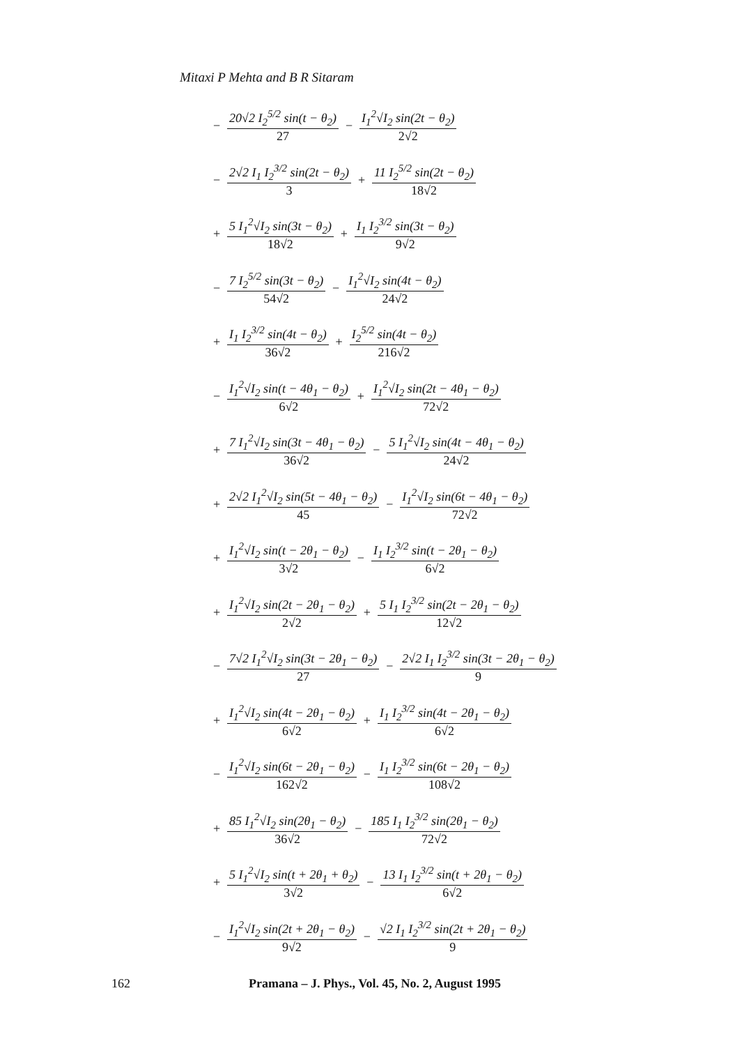Mitaxi P Mehta and B R Sitaram
− 20√2 I<sub>2</sub><sup>5/2</sup> sin(t − θ<sub>2</sub>) 27 − I<sub>1</sub><sup>2</sup>√I<sub>2</sub> sin(2t − θ<sub>2</sub>) 2√2
− 2√2 I<sub>1</sub> I<sub>2</sub><sup>3/2</sup> sin(2t − θ<sub>2</sub>) 3 + 11 I<sub>2</sub><sup>5/2</sup> sin(2t − θ<sub>2</sub>) 18√2
+ 5 I<sub>1</sub><sup>2</sup>√I<sub>2</sub> sin(3t − θ<sub>2</sub>) 18√2 + I<sub>1</sub> I<sub>2</sub><sup>3/2</sup> sin(3t − θ<sub>2</sub>) 9√2
− 7 I<sub>2</sub><sup>5/2</sup> sin(3t − θ<sub>2</sub>) 54√2 − I<sub>1</sub><sup>2</sup>√I<sub>2</sub> sin(4t − θ<sub>2</sub>) 24√2
+ I<sub>1</sub> I<sub>2</sub><sup>3/2</sup> sin(4t − θ<sub>2</sub>) 36√2 + I<sub>2</sub><sup>5/2</sup> sin(4t − θ<sub>2</sub>) 216√2
− I<sub>1</sub><sup>2</sup>√I<sub>2</sub> sin(t − 4θ<sub>1</sub> − θ<sub>2</sub>) 6√2 + I<sub>1</sub><sup>2</sup>√I<sub>2</sub> sin(2t − 4θ<sub>1</sub> − θ<sub>2</sub>) 72√2
+ 7 I<sub>1</sub><sup>2</sup>√I<sub>2</sub> sin(3t − 4θ<sub>1</sub> − θ<sub>2</sub>) 36√2 − 5 I<sub>1</sub><sup>2</sup>√I<sub>2</sub> sin(4t − 4θ<sub>1</sub> − θ<sub>2</sub>) 24√2
+ 2√2 I<sub>1</sub><sup>2</sup>√I<sub>2</sub> sin(5t − 4θ<sub>1</sub> − θ<sub>2</sub>) 45 − I<sub>1</sub><sup>2</sup>√I<sub>2</sub> sin(6t − 4θ<sub>1</sub> − θ<sub>2</sub>) 72√2
+ I<sub>1</sub><sup>2</sup>√I<sub>2</sub> sin(t − 2θ<sub>1</sub> − θ<sub>2</sub>) 3√2 − I<sub>1</sub> I<sub>2</sub><sup>3/2</sup> sin(t − 2θ<sub>1</sub> − θ<sub>2</sub>) 6√2
+ I<sub>1</sub><sup>2</sup>√I<sub>2</sub> sin(2t − 2θ<sub>1</sub> − θ<sub>2</sub>) 2√2 + 5 I<sub>1</sub> I<sub>2</sub><sup>3/2</sup> sin(2t − 2θ<sub>1</sub> − θ<sub>2</sub>) 12√2
− 7√2 I<sub>1</sub><sup>2</sup>√I<sub>2</sub> sin(3t − 2θ<sub>1</sub> − θ<sub>2</sub>) 27 − 2√2 I<sub>1</sub> I<sub>2</sub><sup>3/2</sup> sin(3t − 2θ<sub>1</sub> − θ<sub>2</sub>) 9
+ I<sub>1</sub><sup>2</sup>√I<sub>2</sub> sin(4t − 2θ<sub>1</sub> − θ<sub>2</sub>) 6√2 + I<sub>1</sub> I<sub>2</sub><sup>3/2</sup> sin(4t − 2θ<sub>1</sub> − θ<sub>2</sub>) 6√2
− I<sub>1</sub><sup>2</sup>√I<sub>2</sub> sin(6t − 2θ<sub>1</sub> − θ<sub>2</sub>) 162√2 − I<sub>1</sub> I<sub>2</sub><sup>3/2</sup> sin(6t − 2θ<sub>1</sub> − θ<sub>2</sub>) 108√2
+ 85 I<sub>1</sub><sup>2</sup>√I<sub>2</sub> sin(2θ<sub>1</sub> − θ<sub>2</sub>) 36√2 − 185 I<sub>1</sub> I<sub>2</sub><sup>3/2</sup> sin(2θ<sub>1</sub> − θ<sub>2</sub>) 72√2
+ 5 I<sub>1</sub><sup>2</sup>√I<sub>2</sub> sin(t + 2θ<sub>1</sub> + θ<sub>2</sub>) 3√2 − 13 I<sub>1</sub> I<sub>2</sub><sup>3/2</sup> sin(t + 2θ<sub>1</sub> − θ<sub>2</sub>) 6√2
− I<sub>1</sub><sup>2</sup>√I<sub>2</sub> sin(2t + 2θ<sub>1</sub> − θ<sub>2</sub>) 9√2 − √2 I<sub>1</sub> I<sub>2</sub><sup>3/2</sup> sin(2t + 2θ<sub>1</sub> − θ<sub>2</sub>) 9
162 Pramana – J. Phys., Vol. 45, No. 2, August 1995